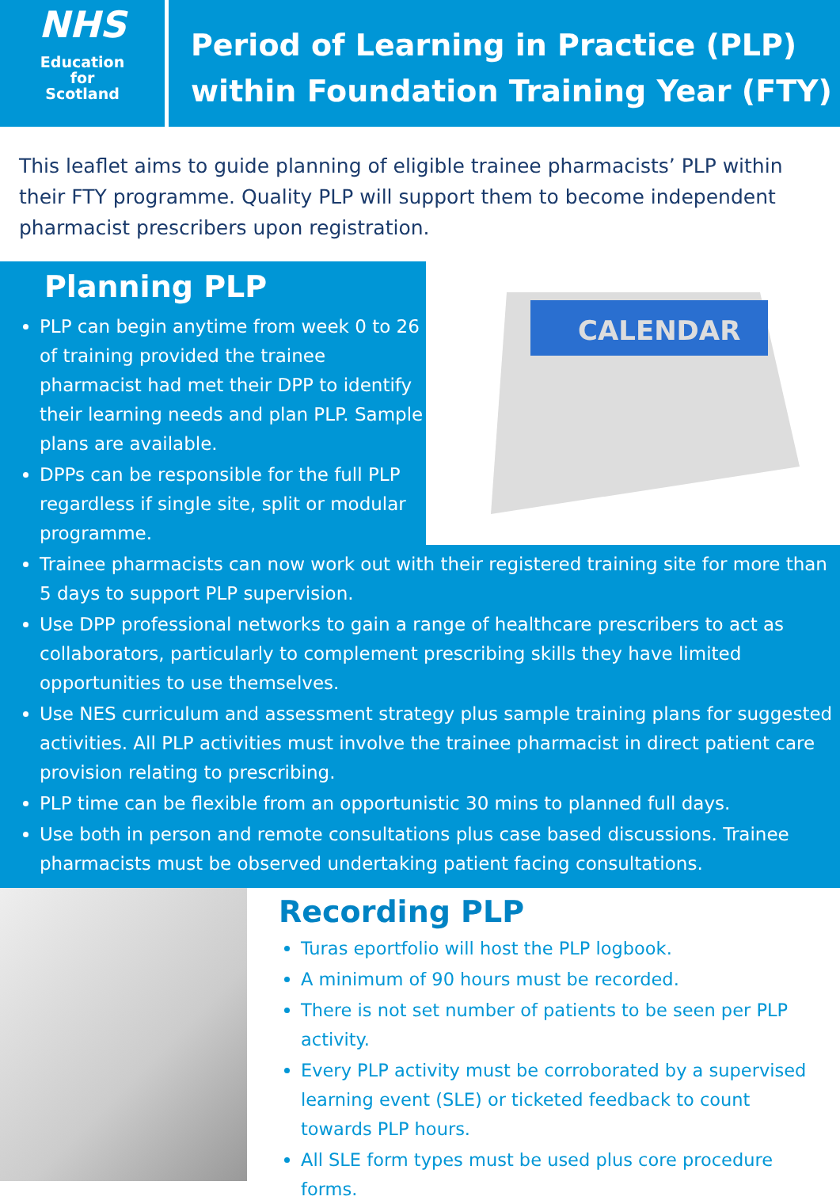NHS
Education
for
Scotland
Period of Learning in Practice (PLP)
within Foundation Training Year (FTY)
This leaflet aims to guide planning of eligible trainee pharmacists’ PLP within their FTY programme. Quality PLP will support them to become independent pharmacist prescribers upon registration.
Planning PLP
PLP can begin anytime from week 0 to 26 of training provided the trainee pharmacist had met their DPP to identify their learning needs and plan PLP. Sample plans are available.
DPPs can be responsible for the full PLP regardless if single site, split or modular programme.
CALENDAR
Trainee pharmacists can now work out with their registered training site for more than 5 days to support PLP supervision.
Use DPP professional networks to gain a range of healthcare prescribers to act as collaborators, particularly to complement prescribing skills they have limited opportunities to use themselves.
Use NES curriculum and assessment strategy plus sample training plans for suggested activities. All PLP activities must involve the trainee pharmacist in direct patient care provision relating to prescribing.
PLP time can be flexible from an opportunistic 30 mins to planned full days.
Use both in person and remote consultations plus case based discussions. Trainee pharmacists must be observed undertaking patient facing consultations.
Recording PLP
Turas eportfolio will host the PLP logbook.
A minimum of 90 hours must be recorded.
There is not set number of patients to be seen per PLP activity.
Every PLP activity must be corroborated by a supervised learning event (SLE) or ticketed feedback to count towards PLP hours.
All SLE form types must be used plus core procedure forms.